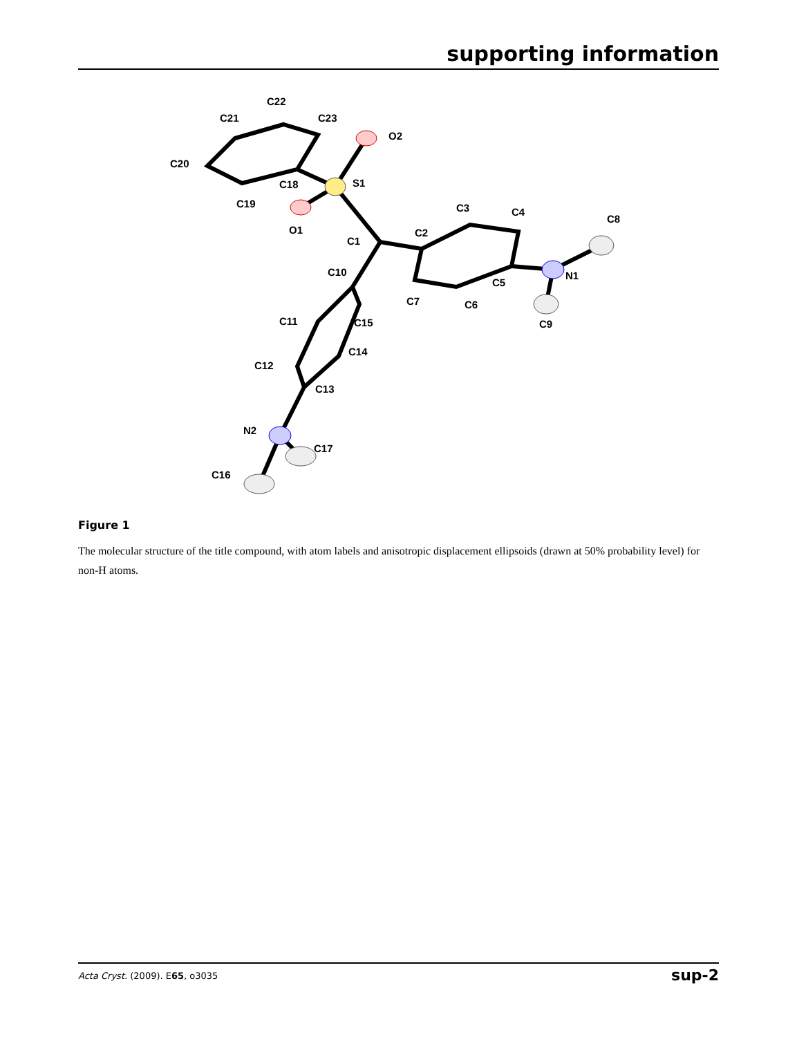supporting information
C22
C21
C23
O2
C20
C18
S1
C19
O1
C3
C4
C8
C1
C2
C10
C5
N1
C7
C6
C11
C15
C9
C14
C12
C13
N2
C17
C16
Figure 1
The molecular structure of the title compound, with atom labels and anisotropic displacement ellipsoids (drawn at 50% probability level) for non-H atoms.
Acta Cryst. (2009). E65, o3035 sup-2